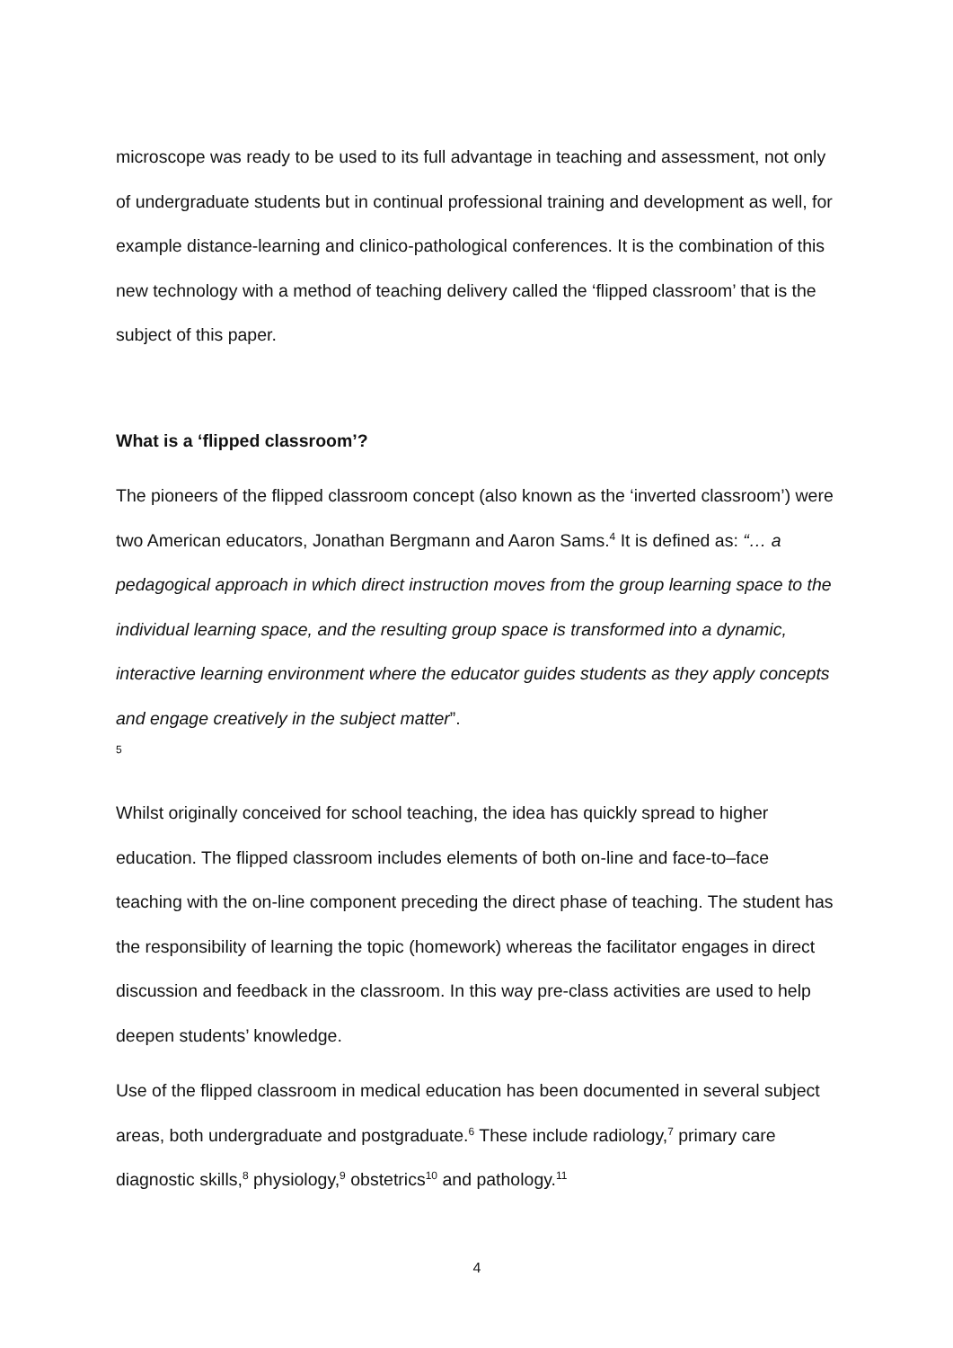microscope was ready to be used to its full advantage in teaching and assessment, not only of undergraduate students but in continual professional training and development as well, for example distance-learning and clinico-pathological conferences. It is the combination of this new technology with a method of teaching delivery called the ‘flipped classroom’ that is the subject of this paper.
What is a ‘flipped classroom’?
The pioneers of the flipped classroom concept (also known as the ‘inverted classroom’) were two American educators, Jonathan Bergmann and Aaron Sams.<sup>4</sup> It is defined as: “… a pedagogical approach in which direct instruction moves from the group learning space to the individual learning space, and the resulting group space is transformed into a dynamic, interactive learning environment where the educator guides students as they apply concepts and engage creatively in the subject matter”.
5
Whilst originally conceived for school teaching, the idea has quickly spread to higher education. The flipped classroom includes elements of both on-line and face-to–face teaching with the on-line component preceding the direct phase of teaching. The student has the responsibility of learning the topic (homework) whereas the facilitator engages in direct discussion and feedback in the classroom. In this way pre-class activities are used to help deepen students’ knowledge.
Use of the flipped classroom in medical education has been documented in several subject areas, both undergraduate and postgraduate.<sup>6</sup> These include radiology,<sup>7</sup> primary care diagnostic skills,<sup>8</sup> physiology,<sup>9</sup> obstetrics<sup>10</sup> and pathology.<sup>11</sup>
4